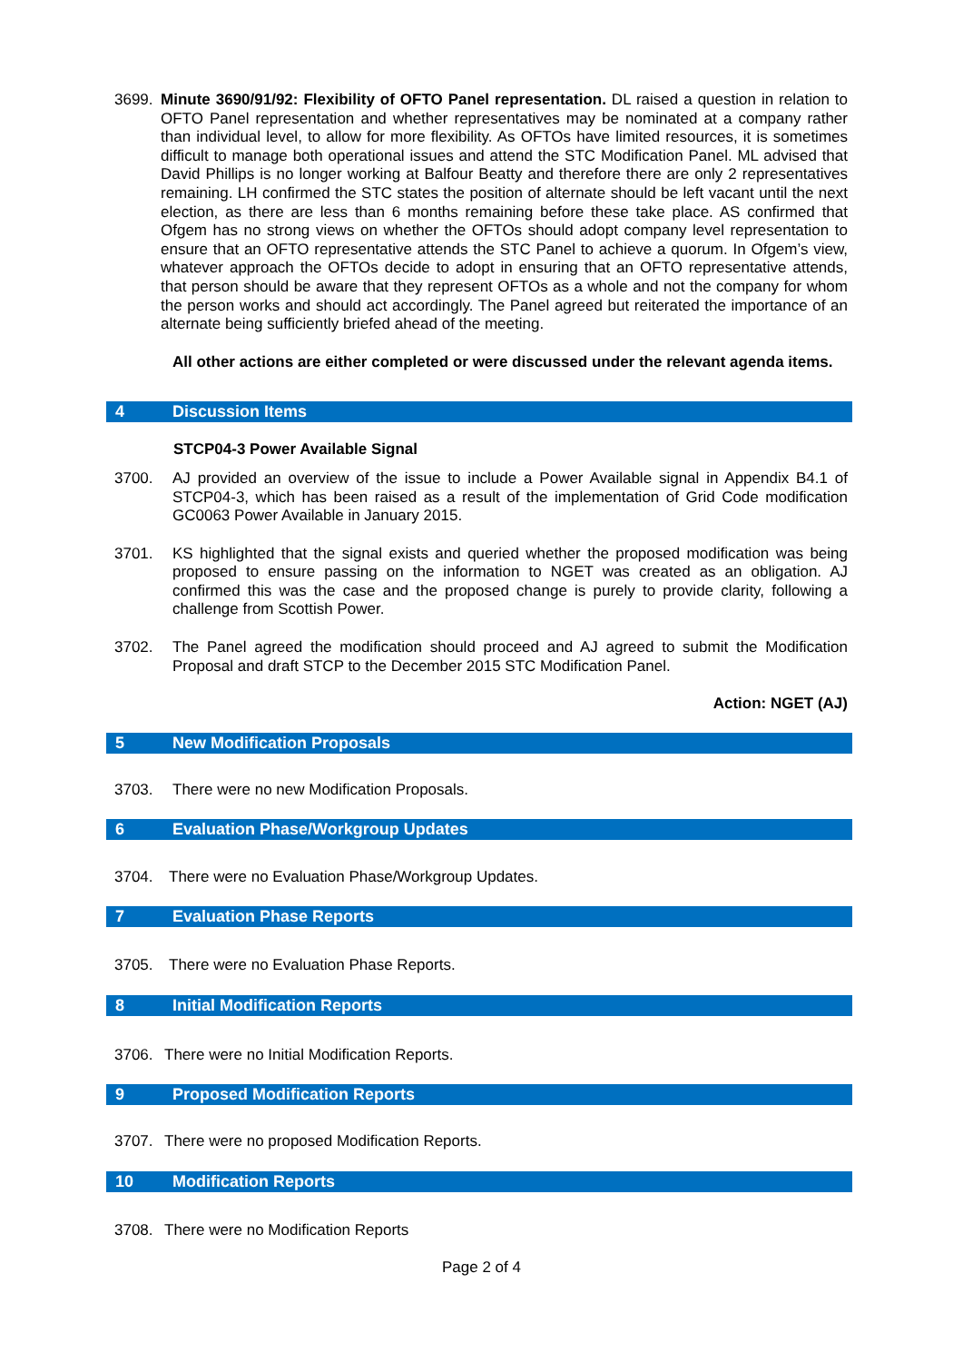3699. Minute 3690/91/92: Flexibility of OFTO Panel representation. DL raised a question in relation to OFTO Panel representation and whether representatives may be nominated at a company rather than individual level, to allow for more flexibility. As OFTOs have limited resources, it is sometimes difficult to manage both operational issues and attend the STC Modification Panel. ML advised that David Phillips is no longer working at Balfour Beatty and therefore there are only 2 representatives remaining. LH confirmed the STC states the position of alternate should be left vacant until the next election, as there are less than 6 months remaining before these take place. AS confirmed that Ofgem has no strong views on whether the OFTOs should adopt company level representation to ensure that an OFTO representative attends the STC Panel to achieve a quorum. In Ofgem’s view, whatever approach the OFTOs decide to adopt in ensuring that an OFTO representative attends, that person should be aware that they represent OFTOs as a whole and not the company for whom the person works and should act accordingly. The Panel agreed but reiterated the importance of an alternate being sufficiently briefed ahead of the meeting.
All other actions are either completed or were discussed under the relevant agenda items.
4 Discussion Items
STCP04-3 Power Available Signal
3700. AJ provided an overview of the issue to include a Power Available signal in Appendix B4.1 of STCP04-3, which has been raised as a result of the implementation of Grid Code modification GC0063 Power Available in January 2015.
3701. KS highlighted that the signal exists and queried whether the proposed modification was being proposed to ensure passing on the information to NGET was created as an obligation. AJ confirmed this was the case and the proposed change is purely to provide clarity, following a challenge from Scottish Power.
3702. The Panel agreed the modification should proceed and AJ agreed to submit the Modification Proposal and draft STCP to the December 2015 STC Modification Panel.
Action: NGET (AJ)
5 New Modification Proposals
3703. There were no new Modification Proposals.
6 Evaluation Phase/Workgroup Updates
3704. There were no Evaluation Phase/Workgroup Updates.
7 Evaluation Phase Reports
3705. There were no Evaluation Phase Reports.
8 Initial Modification Reports
3706. There were no Initial Modification Reports.
9 Proposed Modification Reports
3707. There were no proposed Modification Reports.
10 Modification Reports
3708. There were no Modification Reports
Page 2 of 4